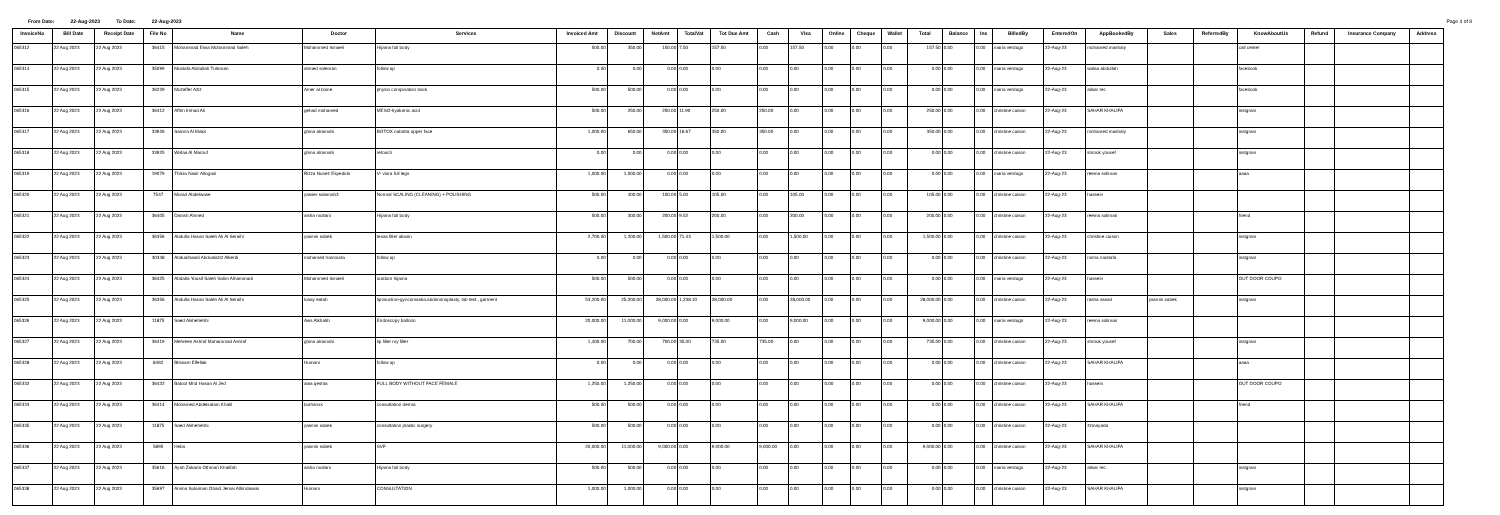From Date: 22-Aug-2023 To Date: 22-Aug-2023 Page 4 of 8
| InvoiceNo | Bill Date | Receipt Date | File No | Name | Doctor | Services | Invoiced Amt | Discount | NetAmt | TotalVat | Tot Due Amt | Cash | Visa | Online | Cheque | Wallet | Total | Balance | Ins | BilledBy | EnteredOn | AppBookedBy | Sales | ReferredBy | KnowAboutUs | Refund | Insurance Company | Address |
| --- | --- | --- | --- | --- | --- | --- | --- | --- | --- | --- | --- | --- | --- | --- | --- | --- | --- | --- | --- | --- | --- | --- | --- | --- | --- | --- | --- | --- |
| 065312 | 22 Aug 2023 | 22 Aug 2023 | 36415 | Mohammad Essa Mohammad Saleh | Mohammed Ismaeil | Hijama full body | 500.00 | 350.00 | 150.00 | 7.50 | 157.50 | 0.00 | 157.50 | 0.00 | 0.00 | 0.00 | 157.50 | 0.00 | 0.00 | maria verdugo | 22-Aug-23 | mohamed mashaly | | | call center | | | |
| 065314 | 22 Aug 2023 | 22 Aug 2023 | 35099 | Mustafa Abdullah Turkman | ahmed soleman | follow up | 0.00 | 0.00 | 0.00 | 0.00 | 0.00 | 0.00 | 0.00 | 0.00 | 0.00 | 0.00 | 0.00 | 0.00 | 0.00 | maria verdugo | 22-Aug-23 | walaa abdullah | | | facebook | | | |
| 065315 | 22 Aug 2023 | 22 Aug 2023 | 36229 | Muzaffer Aziz | Amer al boine | physio compination back | 500.00 | 500.00 | 0.00 | 0.00 | 0.00 | 0.00 | 0.00 | 0.00 | 0.00 | 0.00 | 0.00 | 0.00 | 0.00 | maria verdugo | 22-Aug-23 | alisar rec | | | facebook | | | |
| 065316 | 22 Aug 2023 | 22 Aug 2023 | 36412 | Affrin Irshad Ali | gehad mohamed | MESO-hyalurnic acid | 500.00 | 250.00 | 250.00 | 11.90 | 250.00 | 250.00 | 0.00 | 0.00 | 0.00 | 0.00 | 250.00 | 0.00 | 0.00 | christine cuison | 22-Aug-23 | SAHAR KHALIFA | | | instgram | | | |
| 065317 | 22 Aug 2023 | 22 Aug 2023 | 33926 | Samira Al Makii | ghina alramahi | BOTOX nabotta upper face | 1,000.00 | 650.00 | 350.00 | 16.67 | 350.00 | 350.00 | 0.00 | 0.00 | 0.00 | 0.00 | 350.00 | 0.00 | 0.00 | christine cuison | 22-Aug-23 | mohamed mashaly | | | instgram | | | |
| 065318 | 22 Aug 2023 | 22 Aug 2023 | 33925 | Wafaa Al Marouf | ghina alramahi | retouch | 0.00 | 0.00 | 0.00 | 0.00 | 0.00 | 0.00 | 0.00 | 0.00 | 0.00 | 0.00 | 0.00 | 0.00 | 0.00 | christine cuison | 22-Aug-23 | shrouk yousef | | | instgram | | | |
| 065319 | 22 Aug 2023 | 22 Aug 2023 | 19079 | Thikra Nasir Allogani | Rizza Nunez Espedido | V- viora full legs | 1,000.00 | 1,000.00 | 0.00 | 0.00 | 0.00 | 0.00 | 0.00 | 0.00 | 0.00 | 0.00 | 0.00 | 0.00 | 0.00 | maria verdugo | 22-Aug-23 | reema soliman | | | aaaa | | | |
| 065320 | 22 Aug 2023 | 22 Aug 2023 | 7547 | Murad Abdelwase | yasser salamah3 | Normal SCALING (CLEANING) + POLISHING | 500.00 | 400.00 | 100.00 | 5.00 | 105.00 | 0.00 | 105.00 | 0.00 | 0.00 | 0.00 | 105.00 | 0.00 | 0.00 | christine cuison | 22-Aug-23 | hussein | | | | | | |
| 065321 | 22 Aug 2023 | 22 Aug 2023 | 36405 | Danish Ahmed | aisha multani | Hijama full body | 500.00 | 300.00 | 200.00 | 9.52 | 200.00 | 0.00 | 200.00 | 0.00 | 0.00 | 0.00 | 200.00 | 0.00 | 0.00 | christine cuison | 22-Aug-23 | reema soliman | | | friend | | | |
| 065322 | 22 Aug 2023 | 22 Aug 2023 | 36356 | Abdulla Hasan Saleh Ali Al Seraihi | yasmin sabek | texas filler aliaxin | 2,700.00 | 1,200.00 | 1,500.00 | 71.43 | 1,500.00 | 0.00 | 1,500.00 | 0.00 | 0.00 | 0.00 | 1,500.00 | 0.00 | 0.00 | christine cuison | 22-Aug-23 | christine cuison | | | instgram | | | |
| 065323 | 22 Aug 2023 | 22 Aug 2023 | 30348 | Abdualhaadi Abdualaziz Alkerdi | mohamed hamouda | follow up | 0.00 | 0.00 | 0.00 | 0.00 | 0.00 | 0.00 | 0.00 | 0.00 | 0.00 | 0.00 | 0.00 | 0.00 | 0.00 | christine cuison | 22-Aug-23 | mirna mustafa | | | instgram | | | |
| 065324 | 22 Aug 2023 | 22 Aug 2023 | 36425 | Abdalla Yousif Saleh Salim Alhammadi | Mohammed Ismaeil | outdoor hijama | 500.00 | 500.00 | 0.00 | 0.00 | 0.00 | 0.00 | 0.00 | 0.00 | 0.00 | 0.00 | 0.00 | 0.00 | 0.00 | maria verdugo | 22-Aug-23 | hussein | | | OUT DOOR COUPO | | | |
| 065325 | 22 Aug 2023 | 22 Aug 2023 | 36356 | Abdulla Hasan Saleh Ali Al Seraihi | loaay eatah | liposuction-gyncomastia,abdominoplasty, lab test , garment | 53,200.00 | 25,200.00 | 28,000.00 | 1,238.10 | 28,000.00 | 0.00 | 28,000.00 | 0.00 | 0.00 | 0.00 | 28,000.00 | 0.00 | 0.00 | christine cuison | 22-Aug-23 | rasha assad | yasmin sabek | | instgram | | | |
| 065326 | 22 Aug 2023 | 22 Aug 2023 | 11875 | Saed Alshehehhi | Aws Alkhatib | Endoscopy balloon | 20,000.00 | 11,000.00 | 9,000.00 | 0.00 | 9,000.00 | 0.00 | 9,000.00 | 0.00 | 0.00 | 0.00 | 9,000.00 | 0.00 | 0.00 | maria verdugo | 22-Aug-23 | reema soliman | | | | | | |
| 065327 | 22 Aug 2023 | 22 Aug 2023 | 36419 | Mehreen Ashraf Muhammad Ashraf | ghina alramahi | lip filler my filler | 1,400.00 | 700.00 | 700.00 | 35.00 | 735.00 | 735.00 | 0.00 | 0.00 | 0.00 | 0.00 | 735.00 | 0.00 | 0.00 | christine cuison | 22-Aug-23 | shrouk yousef | | | instgram | | | |
| 065328 | 22 Aug 2023 | 22 Aug 2023 | 8462 | Btissam Elfellak | Humam | follow up | 0.00 | 0.00 | 0.00 | 0.00 | 0.00 | 0.00 | 0.00 | 0.00 | 0.00 | 0.00 | 0.00 | 0.00 | 0.00 | christine cuison | 22-Aug-23 | SAHAR KHALIFA | | | aaaa | | | |
| 065332 | 22 Aug 2023 | 22 Aug 2023 | 36422 | Batool Mhd Hasan Al Jed | alaa qeshta | FULL BODY WITHOUT FACE FEMALE | 1,250.00 | 1,250.00 | 0.00 | 0.00 | 0.00 | 0.00 | 0.00 | 0.00 | 0.00 | 0.00 | 0.00 | 0.00 | 0.00 | christine cuison | 22-Aug-23 | hussein | | | OUT DOOR COUPO | | | |
| 065333 | 22 Aug 2023 | 22 Aug 2023 | 36414 | Mohamed Abdelsalam Khalil | burhanxx | consultation derma | 500.00 | 500.00 | 0.00 | 0.00 | 0.00 | 0.00 | 0.00 | 0.00 | 0.00 | 0.00 | 0.00 | 0.00 | 0.00 | christine cuison | 22-Aug-23 | SAHAR KHALIFA | | | friend | | | |
| 065335 | 22 Aug 2023 | 22 Aug 2023 | 11875 | Saed Alshehehhi | yasmin sabek | consultation plastic surgery | 500.00 | 500.00 | 0.00 | 0.00 | 0.00 | 0.00 | 0.00 | 0.00 | 0.00 | 0.00 | 0.00 | 0.00 | 0.00 | christine cuison | 22-Aug-23 | zzmayada | | | | | | |
| 065336 | 22 Aug 2023 | 22 Aug 2023 | 5895 | Heba | yasmin sabek | SVF | 20,000.00 | 11,000.00 | 9,000.00 | 0.00 | 9,000.00 | 9,000.00 | 0.00 | 0.00 | 0.00 | 0.00 | 9,000.00 | 0.00 | 0.00 | christine cuison | 22-Aug-23 | SAHAR KHALIFA | | | | | | |
| 065337 | 22 Aug 2023 | 22 Aug 2023 | 35616 | Ayah Zakaria Othman Khalifah | aisha multani | Hijama full body | 500.00 | 500.00 | 0.00 | 0.00 | 0.00 | 0.00 | 0.00 | 0.00 | 0.00 | 0.00 | 0.00 | 0.00 | 0.00 | maria verdugo | 22-Aug-23 | alisar rec | | | instgram | | | |
| 065338 | 22 Aug 2023 | 22 Aug 2023 | 35697 | Amina Sulaiman Obaid Jemai Alhindaassi | Humam | CONSULTATION | 1,000.00 | 1,000.00 | 0.00 | 0.00 | 0.00 | 0.00 | 0.00 | 0.00 | 0.00 | 0.00 | 0.00 | 0.00 | 0.00 | christine cuison | 22-Aug-23 | SAHAR KHALIFA | | | instgram | | | |